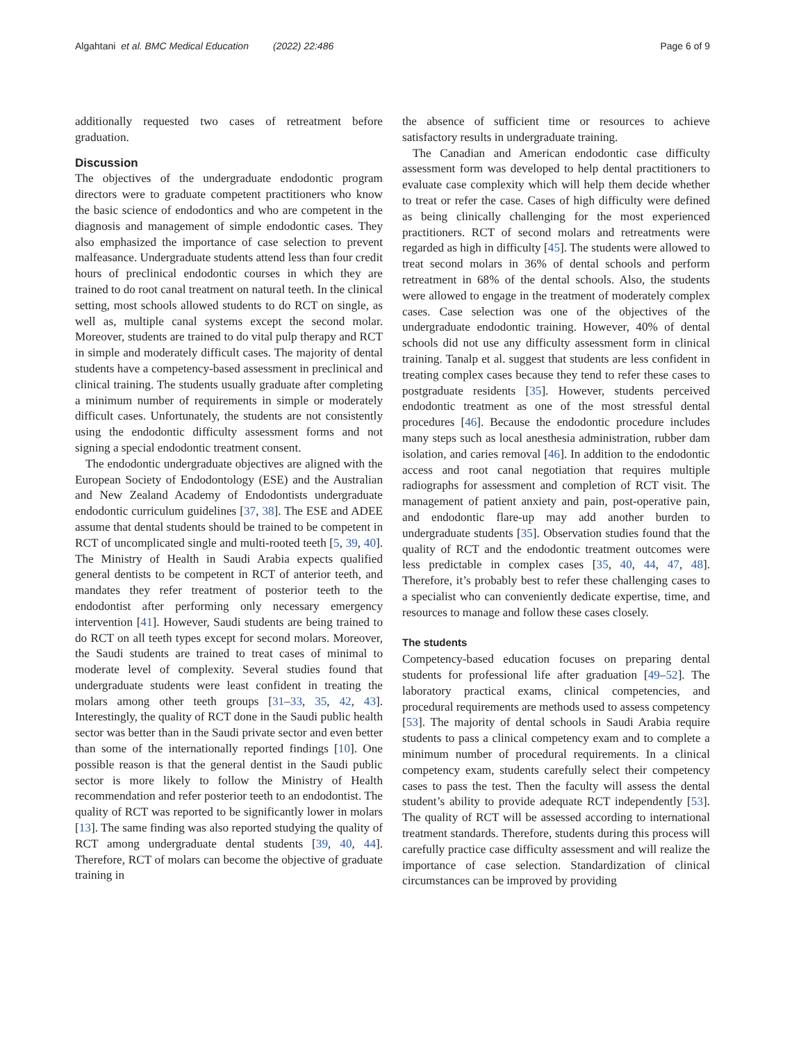Algahtani et al. BMC Medical Education (2022) 22:486 Page 6 of 9
additionally requested two cases of retreatment before graduation.
Discussion
The objectives of the undergraduate endodontic program directors were to graduate competent practitioners who know the basic science of endodontics and who are competent in the diagnosis and management of simple endodontic cases. They also emphasized the importance of case selection to prevent malfeasance. Undergraduate students attend less than four credit hours of preclinical endodontic courses in which they are trained to do root canal treatment on natural teeth. In the clinical setting, most schools allowed students to do RCT on single, as well as, multiple canal systems except the second molar. Moreover, students are trained to do vital pulp therapy and RCT in simple and moderately difficult cases. The majority of dental students have a competency-based assessment in preclinical and clinical training. The students usually graduate after completing a minimum number of requirements in simple or moderately difficult cases. Unfortunately, the students are not consistently using the endodontic difficulty assessment forms and not signing a special endodontic treatment consent.
The endodontic undergraduate objectives are aligned with the European Society of Endodontology (ESE) and the Australian and New Zealand Academy of Endodontists undergraduate endodontic curriculum guidelines [37, 38]. The ESE and ADEE assume that dental students should be trained to be competent in RCT of uncomplicated single and multi-rooted teeth [5, 39, 40]. The Ministry of Health in Saudi Arabia expects qualified general dentists to be competent in RCT of anterior teeth, and mandates they refer treatment of posterior teeth to the endodontist after performing only necessary emergency intervention [41]. However, Saudi students are being trained to do RCT on all teeth types except for second molars. Moreover, the Saudi students are trained to treat cases of minimal to moderate level of complexity. Several studies found that undergraduate students were least confident in treating the molars among other teeth groups [31–33, 35, 42, 43]. Interestingly, the quality of RCT done in the Saudi public health sector was better than in the Saudi private sector and even better than some of the internationally reported findings [10]. One possible reason is that the general dentist in the Saudi public sector is more likely to follow the Ministry of Health recommendation and refer posterior teeth to an endodontist. The quality of RCT was reported to be significantly lower in molars [13]. The same finding was also reported studying the quality of RCT among undergraduate dental students [39, 40, 44]. Therefore, RCT of molars can become the objective of graduate training in
the absence of sufficient time or resources to achieve satisfactory results in undergraduate training.
The Canadian and American endodontic case difficulty assessment form was developed to help dental practitioners to evaluate case complexity which will help them decide whether to treat or refer the case. Cases of high difficulty were defined as being clinically challenging for the most experienced practitioners. RCT of second molars and retreatments were regarded as high in difficulty [45]. The students were allowed to treat second molars in 36% of dental schools and perform retreatment in 68% of the dental schools. Also, the students were allowed to engage in the treatment of moderately complex cases. Case selection was one of the objectives of the undergraduate endodontic training. However, 40% of dental schools did not use any difficulty assessment form in clinical training. Tanalp et al. suggest that students are less confident in treating complex cases because they tend to refer these cases to postgraduate residents [35]. However, students perceived endodontic treatment as one of the most stressful dental procedures [46]. Because the endodontic procedure includes many steps such as local anesthesia administration, rubber dam isolation, and caries removal [46]. In addition to the endodontic access and root canal negotiation that requires multiple radiographs for assessment and completion of RCT visit. The management of patient anxiety and pain, post-operative pain, and endodontic flare-up may add another burden to undergraduate students [35]. Observation studies found that the quality of RCT and the endodontic treatment outcomes were less predictable in complex cases [35, 40, 44, 47, 48]. Therefore, it’s probably best to refer these challenging cases to a specialist who can conveniently dedicate expertise, time, and resources to manage and follow these cases closely.
The students
Competency-based education focuses on preparing dental students for professional life after graduation [49–52]. The laboratory practical exams, clinical competencies, and procedural requirements are methods used to assess competency [53]. The majority of dental schools in Saudi Arabia require students to pass a clinical competency exam and to complete a minimum number of procedural requirements. In a clinical competency exam, students carefully select their competency cases to pass the test. Then the faculty will assess the dental student’s ability to provide adequate RCT independently [53]. The quality of RCT will be assessed according to international treatment standards. Therefore, students during this process will carefully practice case difficulty assessment and will realize the importance of case selection. Standardization of clinical circumstances can be improved by providing